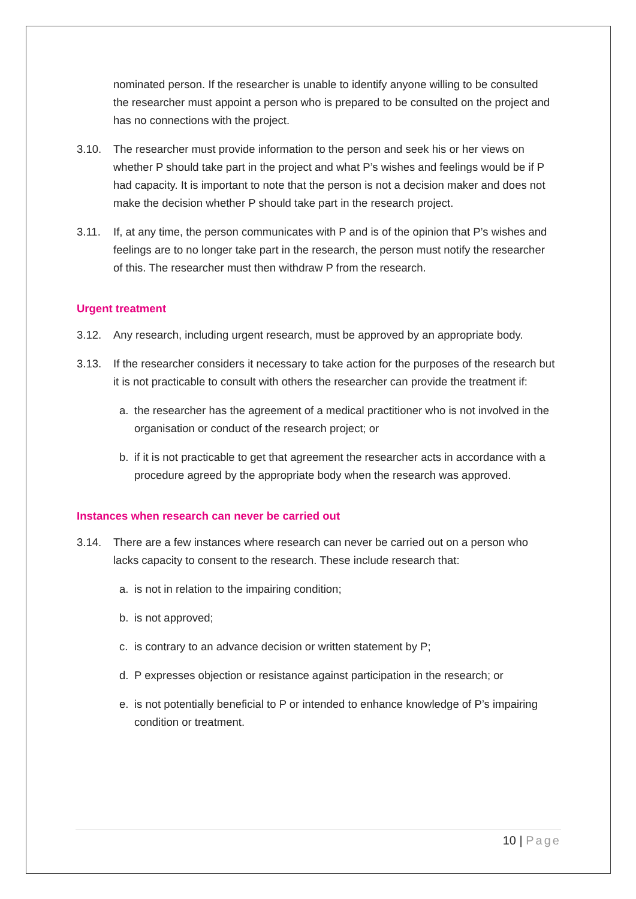nominated person. If the researcher is unable to identify anyone willing to be consulted the researcher must appoint a person who is prepared to be consulted on the project and has no connections with the project.
3.10. The researcher must provide information to the person and seek his or her views on whether P should take part in the project and what P’s wishes and feelings would be if P had capacity. It is important to note that the person is not a decision maker and does not make the decision whether P should take part in the research project.
3.11. If, at any time, the person communicates with P and is of the opinion that P’s wishes and feelings are to no longer take part in the research, the person must notify the researcher of this. The researcher must then withdraw P from the research.
Urgent treatment
3.12. Any research, including urgent research, must be approved by an appropriate body.
3.13. If the researcher considers it necessary to take action for the purposes of the research but it is not practicable to consult with others the researcher can provide the treatment if:
a. the researcher has the agreement of a medical practitioner who is not involved in the organisation or conduct of the research project; or
b. if it is not practicable to get that agreement the researcher acts in accordance with a procedure agreed by the appropriate body when the research was approved.
Instances when research can never be carried out
3.14. There are a few instances where research can never be carried out on a person who lacks capacity to consent to the research. These include research that:
a. is not in relation to the impairing condition;
b. is not approved;
c. is contrary to an advance decision or written statement by P;
d. P expresses objection or resistance against participation in the research; or
e. is not potentially beneficial to P or intended to enhance knowledge of P’s impairing condition or treatment.
10 | Page